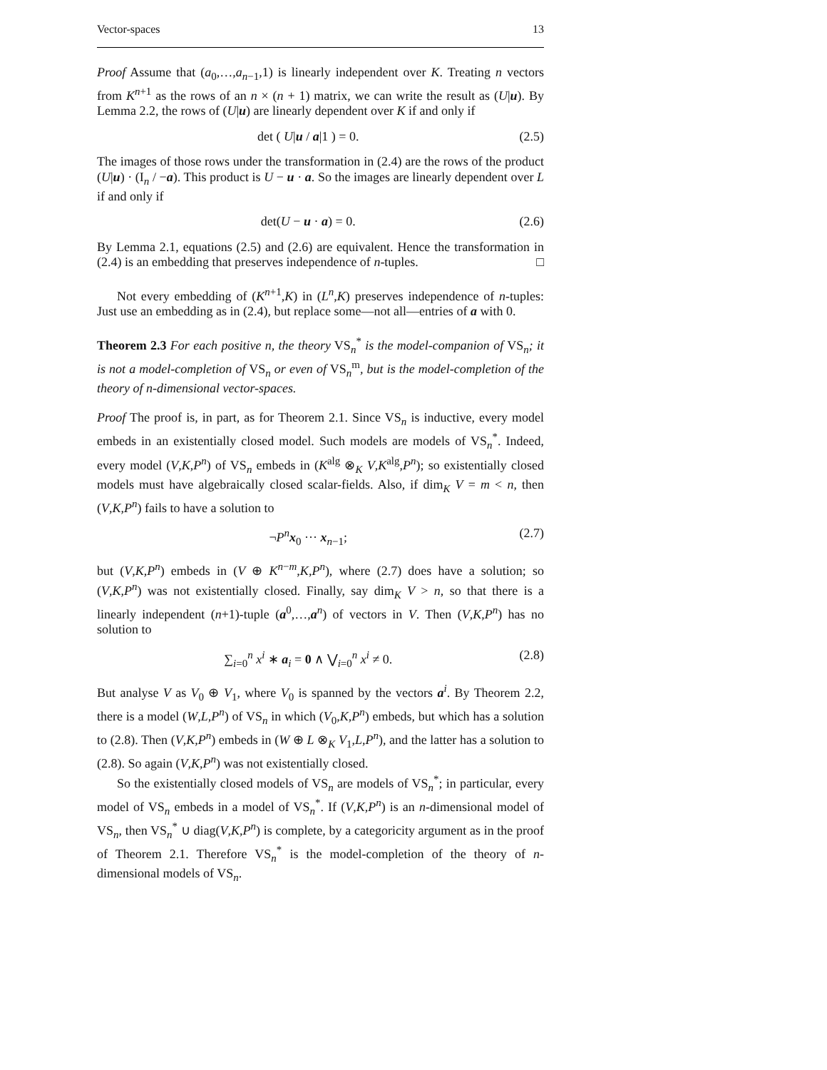Vector-spaces 13
Proof Assume that (a<sub>0</sub>,…,a<sub>n−1</sub>,1) is linearly independent over K. Treating n vectors from K<sup>n+1</sup> as the rows of an n × (n + 1) matrix, we can write the result as (U|u). By Lemma 2.2, the rows of (U|u) are linearly dependent over K if and only if
det ( U|u / a|1 ) = 0. (2.5)
The images of those rows under the transformation in (2.4) are the rows of the product (U|u) · (I<sub>n</sub> / −a). This product is U − u · a. So the images are linearly dependent over L if and only if
det(U − u · a) = 0. (2.6)
By Lemma 2.1, equations (2.5) and (2.6) are equivalent. Hence the transformation in (2.4) is an embedding that preserves independence of n-tuples. □
Not every embedding of (K<sup>n+1</sup>,K) in (L<sup>n</sup>,K) preserves independence of n-tuples: Just use an embedding as in (2.4), but replace some—not all—entries of a with 0.
Theorem 2.3 For each positive n, the theory VS<sub>n</sub><sup>*</sup> is the model-companion of VS<sub>n</sub>; it is not a model-completion of VS<sub>n</sub> or even of VS<sub>n</sub><sup>m</sup>, but is the model-completion of the theory of n-dimensional vector-spaces.
Proof The proof is, in part, as for Theorem 2.1. Since VS<sub>n</sub> is inductive, every model embeds in an existentially closed model. Such models are models of VS<sub>n</sub><sup>*</sup>. Indeed, every model (V,K,P<sup>n</sup>) of VS<sub>n</sub> embeds in (K<sup>alg</sup> ⊗<sub>K</sub> V,K<sup>alg</sup>,P<sup>n</sup>); so existentially closed models must have algebraically closed scalar-fields. Also, if dim<sub>K</sub> V = m < n, then (V,K,P<sup>n</sup>) fails to have a solution to
¬P<sup>n</sup>x<sub>0</sub> ··· x<sub>n−1</sub>; (2.7)
but (V,K,P<sup>n</sup>) embeds in (V ⊕ K<sup>n−m</sup>,K,P<sup>n</sup>), where (2.7) does have a solution; so (V,K,P<sup>n</sup>) was not existentially closed. Finally, say dim<sub>K</sub> V > n, so that there is a linearly independent (n+1)-tuple (a<sup>0</sup>,…,a<sup>n</sup>) of vectors in V. Then (V,K,P<sup>n</sup>) has no solution to
∑<sub>i=0</sub><sup>n</sup> x<sup>i</sup> ∗ a<sub>i</sub> = 0 ∧ ⋁<sub>i=0</sub><sup>n</sup> x<sup>i</sup> ≠ 0. (2.8)
But analyse V as V<sub>0</sub> ⊕ V<sub>1</sub>, where V<sub>0</sub> is spanned by the vectors a<sup>i</sup>. By Theorem 2.2, there is a model (W,L,P<sup>n</sup>) of VS<sub>n</sub> in which (V<sub>0</sub>,K,P<sup>n</sup>) embeds, but which has a solution to (2.8). Then (V,K,P<sup>n</sup>) embeds in (W ⊕ L ⊗<sub>K</sub> V<sub>1</sub>,L,P<sup>n</sup>), and the latter has a solution to (2.8). So again (V,K,P<sup>n</sup>) was not existentially closed.
So the existentially closed models of VS<sub>n</sub> are models of VS<sub>n</sub><sup>*</sup>; in particular, every model of VS<sub>n</sub> embeds in a model of VS<sub>n</sub><sup>*</sup>. If (V,K,P<sup>n</sup>) is an n-dimensional model of VS<sub>n</sub>, then VS<sub>n</sub><sup>*</sup> ∪ diag(V,K,P<sup>n</sup>) is complete, by a categoricity argument as in the proof of Theorem 2.1. Therefore VS<sub>n</sub><sup>*</sup> is the model-completion of the theory of n-dimensional models of VS<sub>n</sub>.